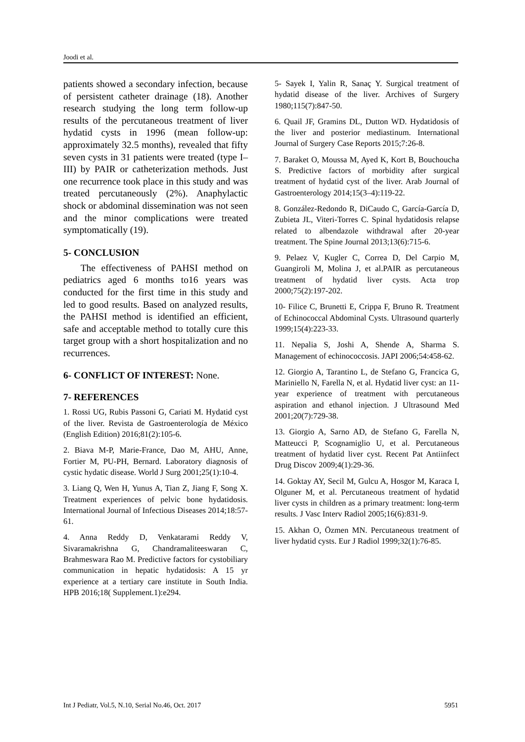Joodi et al.
patients showed a secondary infection, because of persistent catheter drainage (18). Another research studying the long term follow-up results of the percutaneous treatment of liver hydatid cysts in 1996 (mean follow-up: approximately 32.5 months), revealed that fifty seven cysts in 31 patients were treated (type I–III) by PAIR or catheterization methods. Just one recurrence took place in this study and was treated percutaneously (2%). Anaphylactic shock or abdominal dissemination was not seen and the minor complications were treated symptomatically (19).
5- CONCLUSION
The effectiveness of PAHSI method on pediatrics aged 6 months to16 years was conducted for the first time in this study and led to good results. Based on analyzed results, the PAHSI method is identified an efficient, safe and acceptable method to totally cure this target group with a short hospitalization and no recurrences.
6- CONFLICT OF INTEREST: None.
7- REFERENCES
1. Rossi UG, Rubis Passoni G, Cariati M. Hydatid cyst of the liver. Revista de Gastroenterología de México (English Edition) 2016;81(2):105-6.
2. Biava M-P, Marie-France, Dao M, AHU, Anne, Fortier M, PU-PH, Bernard. Laboratory diagnosis of cystic hydatic disease. World J Surg 2001;25(1):10-4.
3. Liang Q, Wen H, Yunus A, Tian Z, Jiang F, Song X. Treatment experiences of pelvic bone hydatidosis. International Journal of Infectious Diseases 2014;18:57-61.
4. Anna Reddy D, Venkatarami Reddy V, Sivaramakrishna G, Chandramaliteeswaran C, Brahmeswara Rao M. Predictive factors for cystobiliary communication in hepatic hydatidosis: A 15 yr experience at a tertiary care institute in South India. HPB 2016;18( Supplement.1):e294.
5- Sayek I, Yalin R, Sanaç Y. Surgical treatment of hydatid disease of the liver. Archives of Surgery 1980;115(7):847-50.
6. Quail JF, Gramins DL, Dutton WD. Hydatidosis of the liver and posterior mediastinum. International Journal of Surgery Case Reports 2015;7:26-8.
7. Baraket O, Moussa M, Ayed K, Kort B, Bouchoucha S. Predictive factors of morbidity after surgical treatment of hydatid cyst of the liver. Arab Journal of Gastroenterology 2014;15(3–4):119-22.
8. González-Redondo R, DiCaudo C, García-García D, Zubieta JL, Viteri-Torres C. Spinal hydatidosis relapse related to albendazole withdrawal after 20-year treatment. The Spine Journal 2013;13(6):715-6.
9. Pelaez V, Kugler C, Correa D, Del Carpio M, Guangiroli M, Molina J, et al.PAIR as percutaneous treatment of hydatid liver cysts. Acta trop 2000;75(2):197-202.
10- Filice C, Brunetti E, Crippa F, Bruno R. Treatment of Echinococcal Abdominal Cysts. Ultrasound quarterly 1999;15(4):223-33.
11. Nepalia S, Joshi A, Shende A, Sharma S. Management of echinococcosis. JAPI 2006;54:458-62.
12. Giorgio A, Tarantino L, de Stefano G, Francica G, Mariniello N, Farella N, et al. Hydatid liver cyst: an 11-year experience of treatment with percutaneous aspiration and ethanol injection. J Ultrasound Med 2001;20(7):729-38.
13. Giorgio A, Sarno AD, de Stefano G, Farella N, Matteucci P, Scognamiglio U, et al. Percutaneous treatment of hydatid liver cyst. Recent Pat Antiinfect Drug Discov 2009;4(1):29-36.
14. Goktay AY, Secil M, Gulcu A, Hosgor M, Karaca I, Olguner M, et al. Percutaneous treatment of hydatid liver cysts in children as a primary treatment: long-term results. J Vasc Interv Radiol 2005;16(6):831-9.
15. Akhan O, Özmen MN. Percutaneous treatment of liver hydatid cysts. Eur J Radiol 1999;32(1):76-85.
Int J Pediatr, Vol.5, N.10, Serial No.46, Oct. 2017 5951